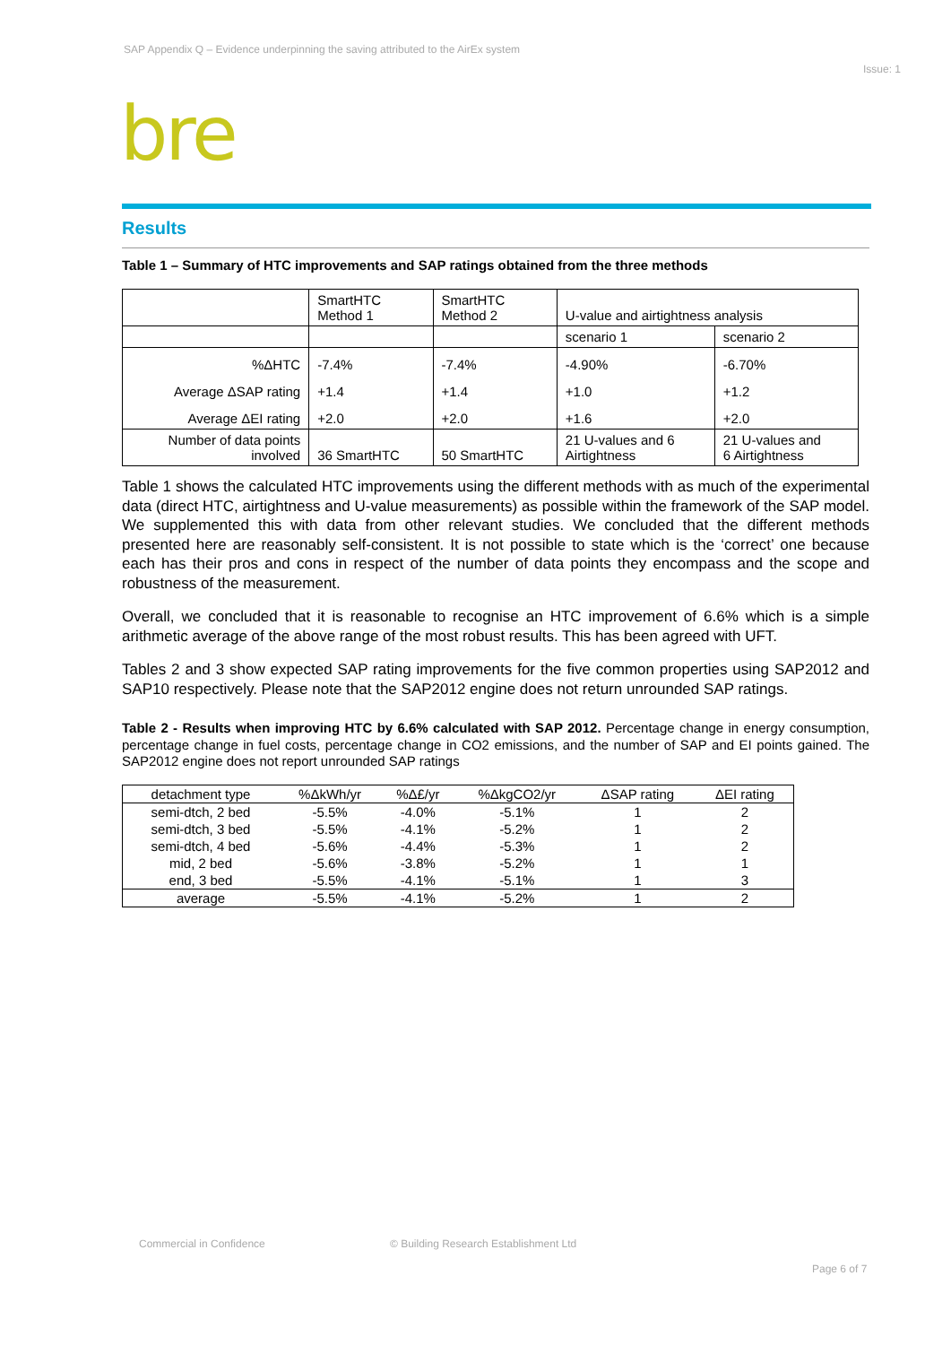SAP Appendix Q – Evidence underpinning the saving attributed to the AirEx system
Issue: 1
bre
Results
Table 1 – Summary of HTC improvements and SAP ratings obtained from the three methods
| | SmartHTC Method 1 | SmartHTC Method 2 | U-value and airtightness analysis | |
| | | | scenario 1 | scenario 2 |
| %ΔHTC | -7.4% | -7.4% | -4.90% | -6.70% |
| Average ΔSAP rating | +1.4 | +1.4 | +1.0 | +1.2 |
| Average ΔEI rating | +2.0 | +2.0 | +1.6 | +2.0 |
| Number of data points involved | 36 SmartHTC | 50 SmartHTC | 21 U-values and 6 Airtightness | 21 U-values and 6 Airtightness |
Table 1 shows the calculated HTC improvements using the different methods with as much of the experimental data (direct HTC, airtightness and U-value measurements) as possible within the framework of the SAP model. We supplemented this with data from other relevant studies. We concluded that the different methods presented here are reasonably self-consistent. It is not possible to state which is the ‘correct’ one because each has their pros and cons in respect of the number of data points they encompass and the scope and robustness of the measurement.
Overall, we concluded that it is reasonable to recognise an HTC improvement of 6.6% which is a simple arithmetic average of the above range of the most robust results. This has been agreed with UFT.
Tables 2 and 3 show expected SAP rating improvements for the five common properties using SAP2012 and SAP10 respectively. Please note that the SAP2012 engine does not return unrounded SAP ratings.
Table 2 - Results when improving HTC by 6.6% calculated with SAP 2012. Percentage change in energy consumption, percentage change in fuel costs, percentage change in CO2 emissions, and the number of SAP and EI points gained. The SAP2012 engine does not report unrounded SAP ratings
| detachment type | %ΔkWh/yr | %Δ£/yr | %ΔkgCO2/yr | ΔSAP rating | ΔEI rating |
| --- | --- | --- | --- | --- | --- |
| semi-dtch, 2 bed | -5.5% | -4.0% | -5.1% | 1 | 2 |
| semi-dtch, 3 bed | -5.5% | -4.1% | -5.2% | 1 | 2 |
| semi-dtch, 4 bed | -5.6% | -4.4% | -5.3% | 1 | 2 |
| mid, 2 bed | -5.6% | -3.8% | -5.2% | 1 | 1 |
| end, 3 bed | -5.5% | -4.1% | -5.1% | 1 | 3 |
| average | -5.5% | -4.1% | -5.2% | 1 | 2 |
Commercial in Confidence
© Building Research Establishment Ltd
Page 6 of 7